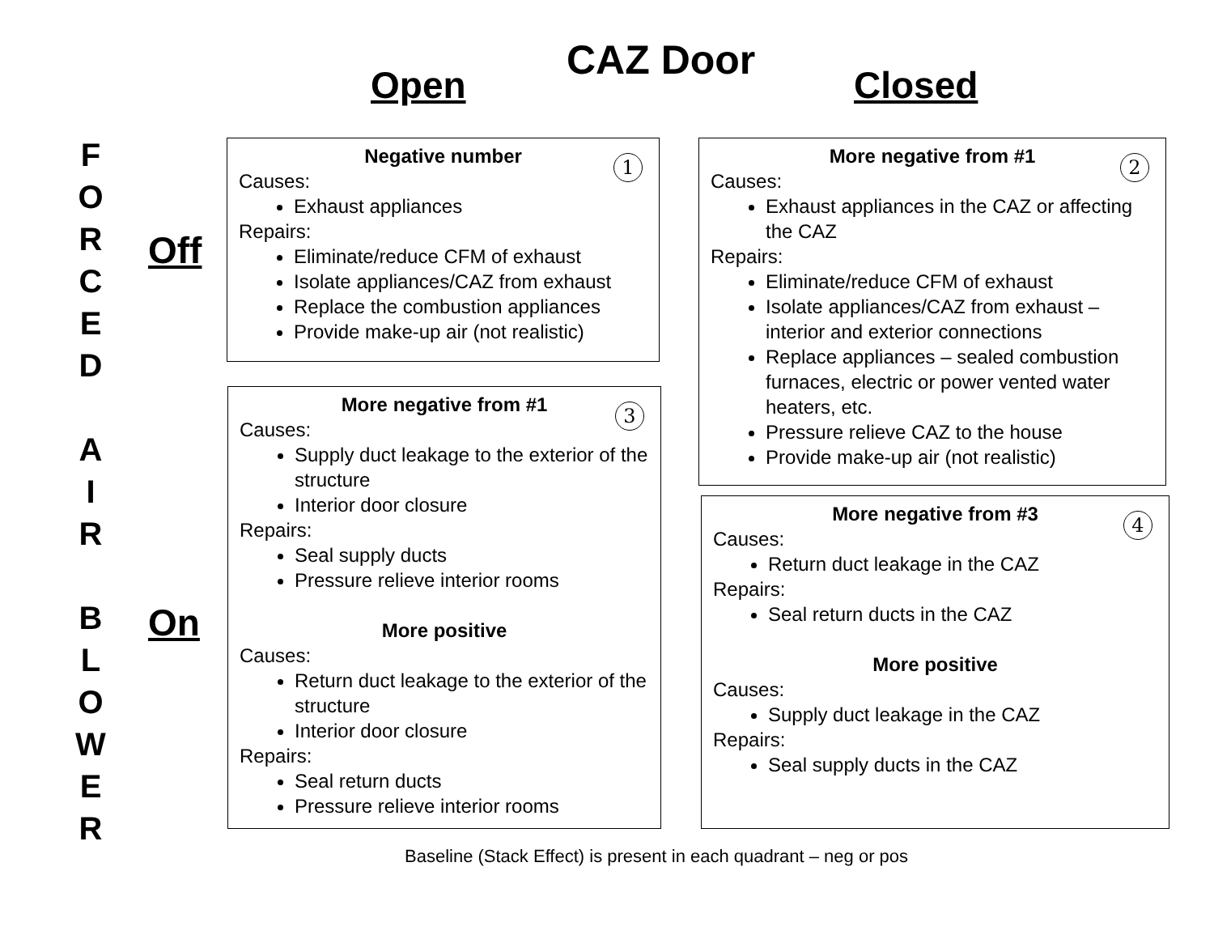CAZ Door
Open Closed
F
O
R
C
E
D
A
I
R
B
L
O
W
E
R
Off
On
Negative number 1
Causes:
Exhaust appliances
Repairs:
Eliminate/reduce CFM of exhaust
Isolate appliances/CAZ from exhaust
Replace the combustion appliances
Provide make-up air (not realistic)
More negative from #1 2
Causes:
Exhaust appliances in the CAZ or affecting the CAZ
Repairs:
Eliminate/reduce CFM of exhaust
Isolate appliances/CAZ from exhaust – interior and exterior connections
Replace appliances – sealed combustion furnaces, electric or power vented water heaters, etc.
Pressure relieve CAZ to the house
Provide make-up air (not realistic)
More negative from #1 3
Causes:
Supply duct leakage to the exterior of the structure
Interior door closure
Repairs:
Seal supply ducts
Pressure relieve interior rooms
More positive
Causes:
Return duct leakage to the exterior of the structure
Interior door closure
Repairs:
Seal return ducts
Pressure relieve interior rooms
More negative from #3 4
Causes:
Return duct leakage in the CAZ
Repairs:
Seal return ducts in the CAZ
More positive
Causes:
Supply duct leakage in the CAZ
Repairs:
Seal supply ducts in the CAZ
Baseline (Stack Effect) is present in each quadrant – neg or pos